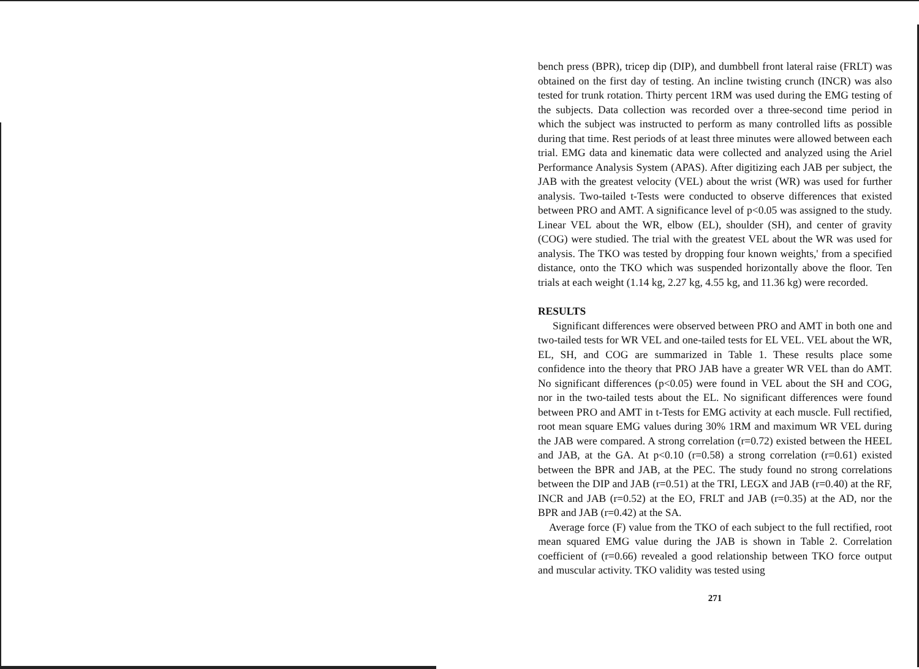bench press (BPR), tricep dip (DIP), and dumbbell front lateral raise (FRLT) was obtained on the first day of testing. An incline twisting crunch (INCR) was also tested for trunk rotation. Thirty percent 1RM was used during the EMG testing of the subjects. Data collection was recorded over a three-second time period in which the subject was instructed to perform as many controlled lifts as possible during that time. Rest periods of at least three minutes were allowed between each trial. EMG data and kinematic data were collected and analyzed using the Ariel Performance Analysis System (APAS). After digitizing each JAB per subject, the JAB with the greatest velocity (VEL) about the wrist (WR) was used for further analysis. Two-tailed t-Tests were conducted to observe differences that existed between PRO and AMT. A significance level of p<0.05 was assigned to the study. Linear VEL about the WR, elbow (EL), shoulder (SH), and center of gravity (COG) were studied. The trial with the greatest VEL about the WR was used for analysis. The TKO was tested by dropping four known weights,' from a specified distance, onto the TKO which was suspended horizontally above the floor. Ten trials at each weight (1.14 kg, 2.27 kg, 4.55 kg, and 11.36 kg) were recorded.
RESULTS
Significant differences were observed between PRO and AMT in both one and two-tailed tests for WR VEL and one-tailed tests for EL VEL. VEL about the WR, EL, SH, and COG are summarized in Table 1. These results place some confidence into the theory that PRO JAB have a greater WR VEL than do AMT. No significant differences (p<0.05) were found in VEL about the SH and COG, nor in the two-tailed tests about the EL. No significant differences were found between PRO and AMT in t-Tests for EMG activity at each muscle. Full rectified, root mean square EMG values during 30% 1RM and maximum WR VEL during the JAB were compared. A strong correlation (r=0.72) existed between the HEEL and JAB, at the GA. At p<0.10 (r=0.58) a strong correlation (r=0.61) existed between the BPR and JAB, at the PEC. The study found no strong correlations between the DIP and JAB (r=0.51) at the TRI, LEGX and JAB (r=0.40) at the RF, INCR and JAB (r=0.52) at the EO, FRLT and JAB (r=0.35) at the AD, nor the BPR and JAB (r=0.42) at the SA.
Average force (F) value from the TKO of each subject to the full rectified, root mean squared EMG value during the JAB is shown in Table 2. Correlation coefficient of (r=0.66) revealed a good relationship between TKO force output and muscular activity. TKO validity was tested using
271